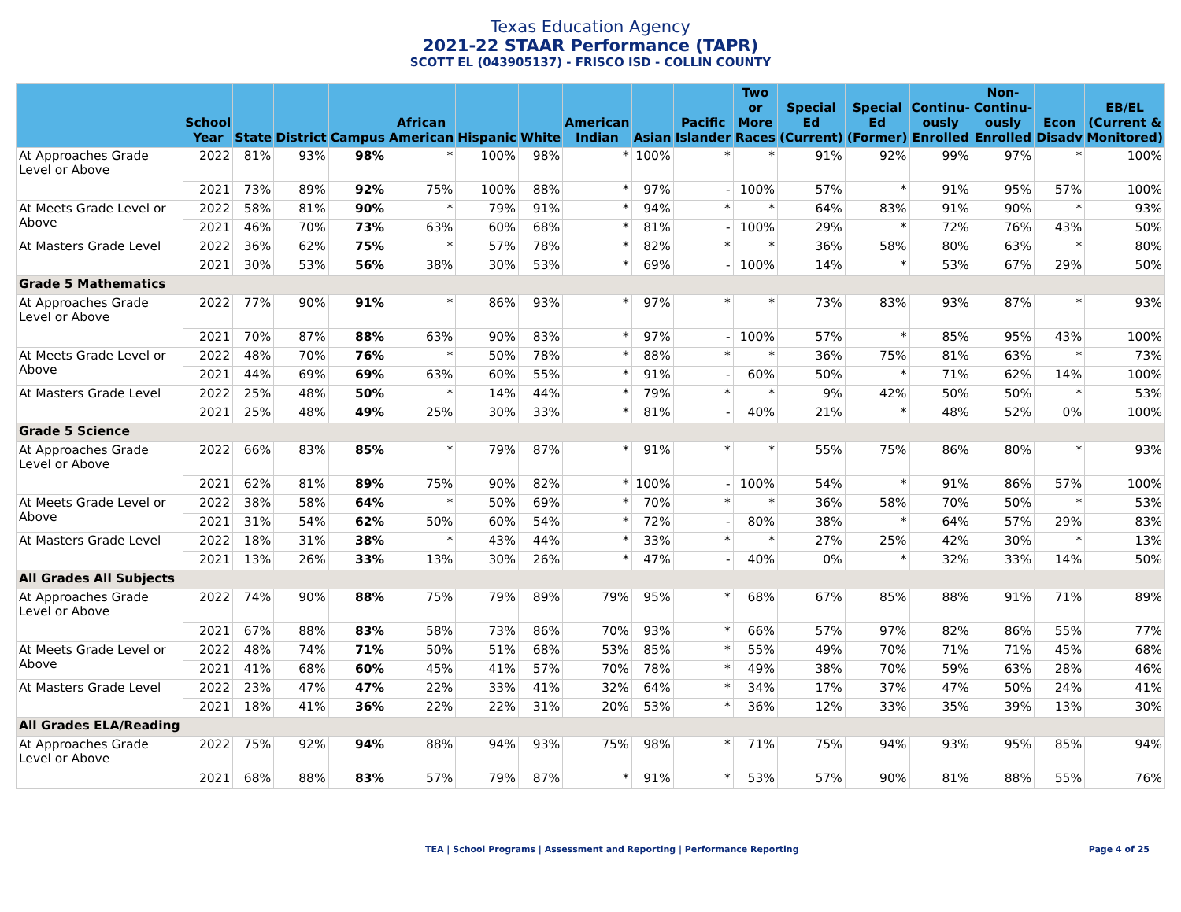Texas Education Agency
2021-22 STAAR Performance (TAPR)
SCOTT EL (043905137) - FRISCO ISD - COLLIN COUNTY
| | School Year | State | District | Campus | African American | Hispanic | White | American Indian | Asian | Pacific Islander | Two or More Races | Special Ed (Current) | Special Ed (Former) | Continu-ously Enrolled | Non-Continu-ously Enrolled | Econ Disadv | EB/EL (Current & Monitored) |
| --- | --- | --- | --- | --- | --- | --- | --- | --- | --- | --- | --- | --- | --- | --- | --- | --- | --- |
| At Approaches Grade Level or Above | 2022 | 81% | 93% | 98% | * | 100% | 98% | * | 100% | * | * | 91% | 92% | 99% | 97% | * | 100% |
| | 2021 | 73% | 89% | 92% | 75% | 100% | 88% | * | 97% | - | 100% | 57% | * | 91% | 95% | 57% | 100% |
| At Meets Grade Level or Above | 2022 | 58% | 81% | 90% | * | 79% | 91% | * | 94% | * | * | 64% | 83% | 91% | 90% | * | 93% |
| | 2021 | 46% | 70% | 73% | 63% | 60% | 68% | * | 81% | - | 100% | 29% | * | 72% | 76% | 43% | 50% |
| At Masters Grade Level | 2022 | 36% | 62% | 75% | * | 57% | 78% | * | 82% | * | * | 36% | 58% | 80% | 63% | * | 80% |
| | 2021 | 30% | 53% | 56% | 38% | 30% | 53% | * | 69% | - | 100% | 14% | * | 53% | 67% | 29% | 50% |
| Grade 5 Mathematics | | | | | | | | | | | | | | | | | |
| At Approaches Grade Level or Above | 2022 | 77% | 90% | 91% | * | 86% | 93% | * | 97% | * | * | 73% | 83% | 93% | 87% | * | 93% |
| | 2021 | 70% | 87% | 88% | 63% | 90% | 83% | * | 97% | - | 100% | 57% | * | 85% | 95% | 43% | 100% |
| At Meets Grade Level or Above | 2022 | 48% | 70% | 76% | * | 50% | 78% | * | 88% | * | * | 36% | 75% | 81% | 63% | * | 73% |
| | 2021 | 44% | 69% | 69% | 63% | 60% | 55% | * | 91% | - | 60% | 50% | * | 71% | 62% | 14% | 100% |
| At Masters Grade Level | 2022 | 25% | 48% | 50% | * | 14% | 44% | * | 79% | * | * | 9% | 42% | 50% | 50% | * | 53% |
| | 2021 | 25% | 48% | 49% | 25% | 30% | 33% | * | 81% | - | 40% | 21% | * | 48% | 52% | 0% | 100% |
| Grade 5 Science | | | | | | | | | | | | | | | | | |
| At Approaches Grade Level or Above | 2022 | 66% | 83% | 85% | * | 79% | 87% | * | 91% | * | * | 55% | 75% | 86% | 80% | * | 93% |
| | 2021 | 62% | 81% | 89% | 75% | 90% | 82% | * | 100% | - | 100% | 54% | * | 91% | 86% | 57% | 100% |
| At Meets Grade Level or Above | 2022 | 38% | 58% | 64% | * | 50% | 69% | * | 70% | * | * | 36% | 58% | 70% | 50% | * | 53% |
| | 2021 | 31% | 54% | 62% | 50% | 60% | 54% | * | 72% | - | 80% | 38% | * | 64% | 57% | 29% | 83% |
| At Masters Grade Level | 2022 | 18% | 31% | 38% | * | 43% | 44% | * | 33% | * | * | 27% | 25% | 42% | 30% | * | 13% |
| | 2021 | 13% | 26% | 33% | 13% | 30% | 26% | * | 47% | - | 40% | 0% | * | 32% | 33% | 14% | 50% |
| All Grades All Subjects | | | | | | | | | | | | | | | | | |
| At Approaches Grade Level or Above | 2022 | 74% | 90% | 88% | 75% | 79% | 89% | 79% | 95% | * | 68% | 67% | 85% | 88% | 91% | 71% | 89% |
| | 2021 | 67% | 88% | 83% | 58% | 73% | 86% | 70% | 93% | * | 66% | 57% | 97% | 82% | 86% | 55% | 77% |
| At Meets Grade Level or Above | 2022 | 48% | 74% | 71% | 50% | 51% | 68% | 53% | 85% | * | 55% | 49% | 70% | 71% | 71% | 45% | 68% |
| | 2021 | 41% | 68% | 60% | 45% | 41% | 57% | 70% | 78% | * | 49% | 38% | 70% | 59% | 63% | 28% | 46% |
| At Masters Grade Level | 2022 | 23% | 47% | 47% | 22% | 33% | 41% | 32% | 64% | * | 34% | 17% | 37% | 47% | 50% | 24% | 41% |
| | 2021 | 18% | 41% | 36% | 22% | 22% | 31% | 20% | 53% | * | 36% | 12% | 33% | 35% | 39% | 13% | 30% |
| All Grades ELA/Reading | | | | | | | | | | | | | | | | | |
| At Approaches Grade Level or Above | 2022 | 75% | 92% | 94% | 88% | 94% | 93% | 75% | 98% | * | 71% | 75% | 94% | 93% | 95% | 85% | 94% |
| | 2021 | 68% | 88% | 83% | 57% | 79% | 87% | * | 91% | * | 53% | 57% | 90% | 81% | 88% | 55% | 76% |
TEA | School Programs | Assessment and Reporting | Performance Reporting Page 4 of 25